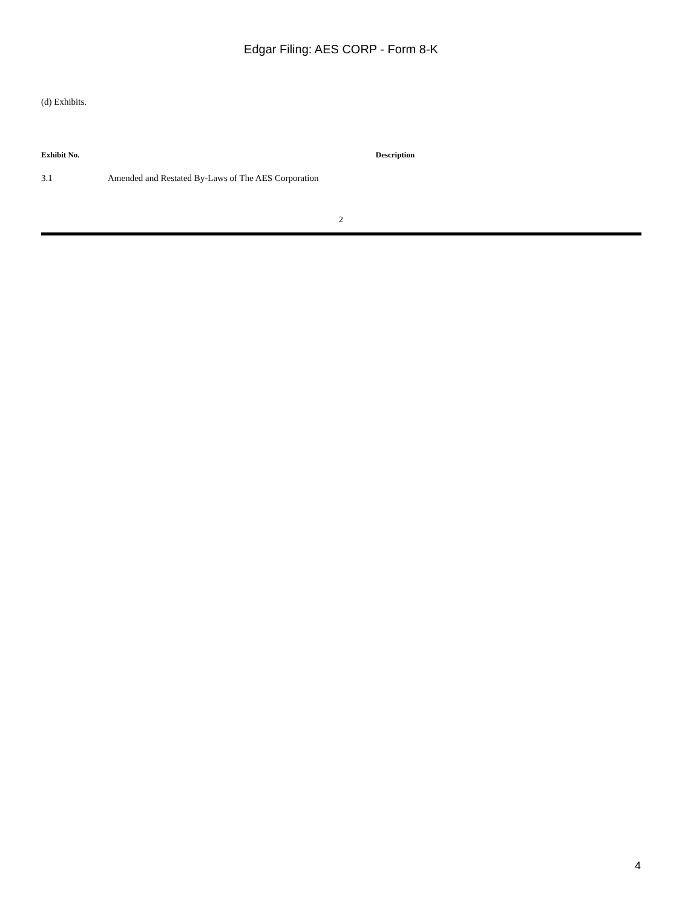Edgar Filing: AES CORP - Form 8-K
(d) Exhibits.
| Exhibit No. | Description |
| --- | --- |
| 3.1 | Amended and Restated By-Laws of The AES Corporation |
2
4